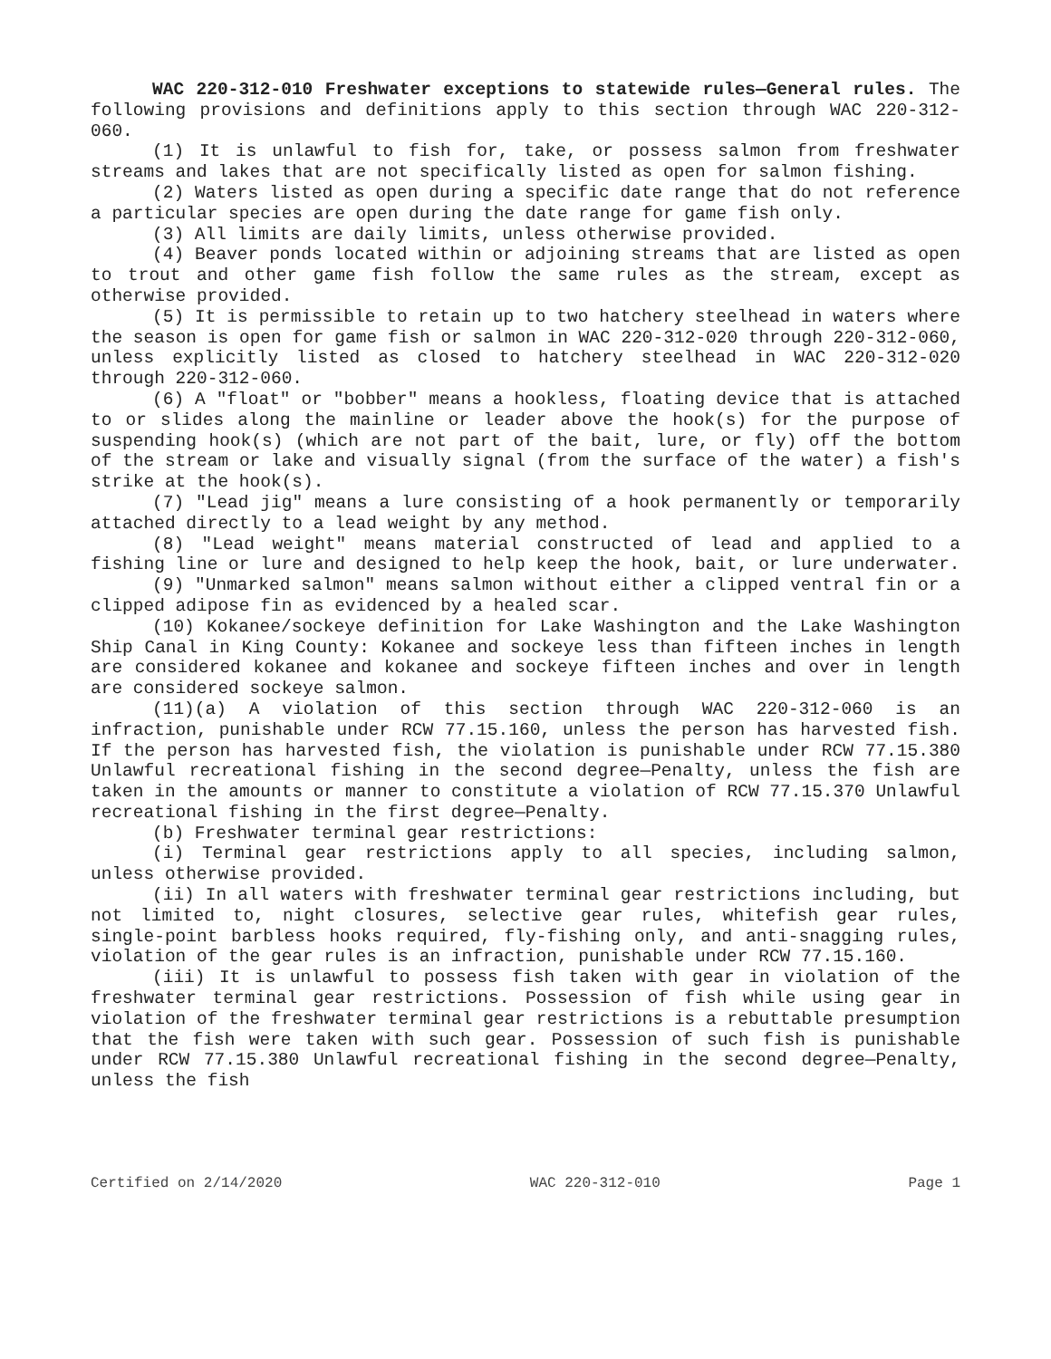WAC 220-312-010 Freshwater exceptions to statewide rules—General rules. The following provisions and definitions apply to this section through WAC 220-312-060.
(1) It is unlawful to fish for, take, or possess salmon from freshwater streams and lakes that are not specifically listed as open for salmon fishing.
(2) Waters listed as open during a specific date range that do not reference a particular species are open during the date range for game fish only.
(3) All limits are daily limits, unless otherwise provided.
(4) Beaver ponds located within or adjoining streams that are listed as open to trout and other game fish follow the same rules as the stream, except as otherwise provided.
(5) It is permissible to retain up to two hatchery steelhead in waters where the season is open for game fish or salmon in WAC 220-312-020 through 220-312-060, unless explicitly listed as closed to hatchery steelhead in WAC 220-312-020 through 220-312-060.
(6) A "float" or "bobber" means a hookless, floating device that is attached to or slides along the mainline or leader above the hook(s) for the purpose of suspending hook(s) (which are not part of the bait, lure, or fly) off the bottom of the stream or lake and visually signal (from the surface of the water) a fish's strike at the hook(s).
(7) "Lead jig" means a lure consisting of a hook permanently or temporarily attached directly to a lead weight by any method.
(8) "Lead weight" means material constructed of lead and applied to a fishing line or lure and designed to help keep the hook, bait, or lure underwater.
(9) "Unmarked salmon" means salmon without either a clipped ventral fin or a clipped adipose fin as evidenced by a healed scar.
(10) Kokanee/sockeye definition for Lake Washington and the Lake Washington Ship Canal in King County: Kokanee and sockeye less than fifteen inches in length are considered kokanee and kokanee and sockeye fifteen inches and over in length are considered sockeye salmon.
(11)(a) A violation of this section through WAC 220-312-060 is an infraction, punishable under RCW 77.15.160, unless the person has harvested fish. If the person has harvested fish, the violation is punishable under RCW 77.15.380 Unlawful recreational fishing in the second degree—Penalty, unless the fish are taken in the amounts or manner to constitute a violation of RCW 77.15.370 Unlawful recreational fishing in the first degree—Penalty.
(b) Freshwater terminal gear restrictions:
(i) Terminal gear restrictions apply to all species, including salmon, unless otherwise provided.
(ii) In all waters with freshwater terminal gear restrictions including, but not limited to, night closures, selective gear rules, whitefish gear rules, single-point barbless hooks required, fly-fishing only, and anti-snagging rules, violation of the gear rules is an infraction, punishable under RCW 77.15.160.
(iii) It is unlawful to possess fish taken with gear in violation of the freshwater terminal gear restrictions. Possession of fish while using gear in violation of the freshwater terminal gear restrictions is a rebuttable presumption that the fish were taken with such gear. Possession of such fish is punishable under RCW 77.15.380 Unlawful recreational fishing in the second degree—Penalty, unless the fish
Certified on 2/14/2020 WAC 220-312-010 Page 1